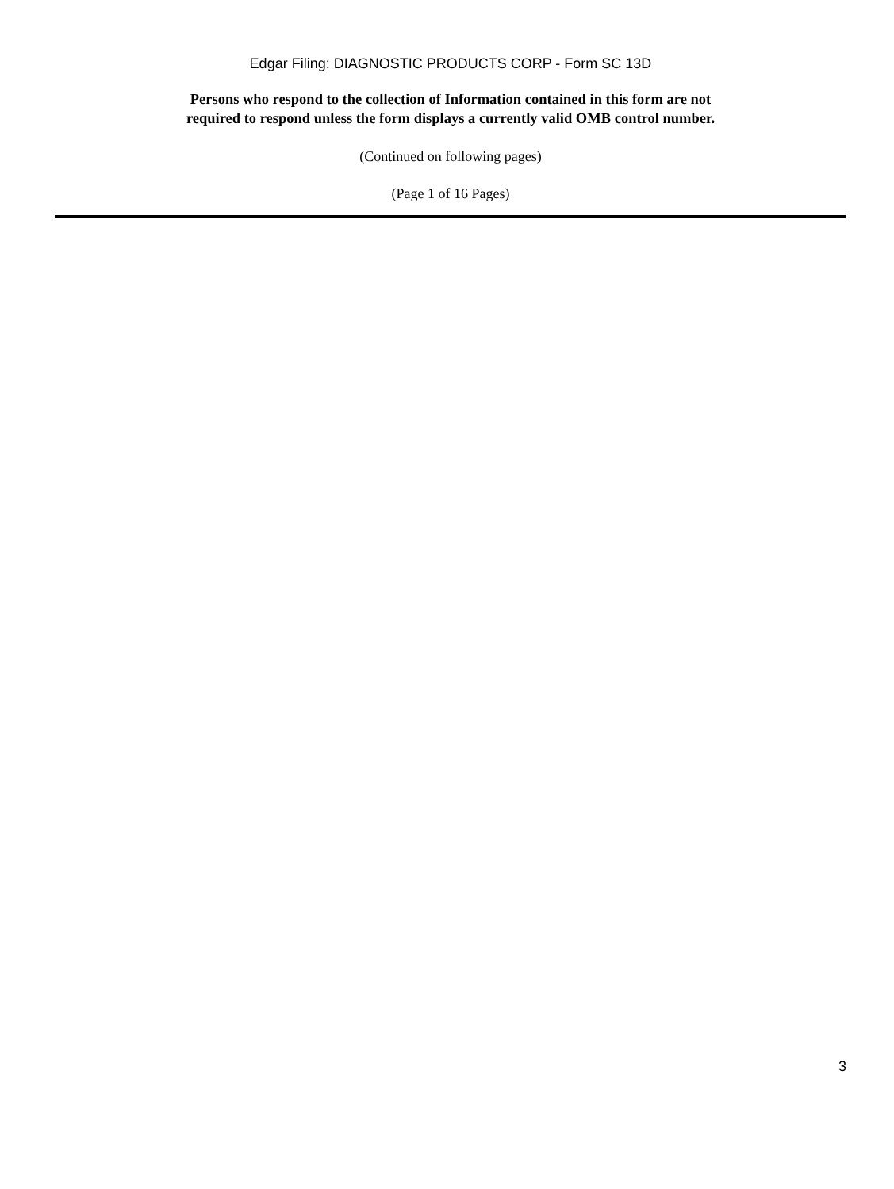Edgar Filing: DIAGNOSTIC PRODUCTS CORP - Form SC 13D
Persons who respond to the collection of Information contained in this form are not
required to respond unless the form displays a currently valid OMB control number.
(Continued on following pages)
(Page 1 of 16 Pages)
3